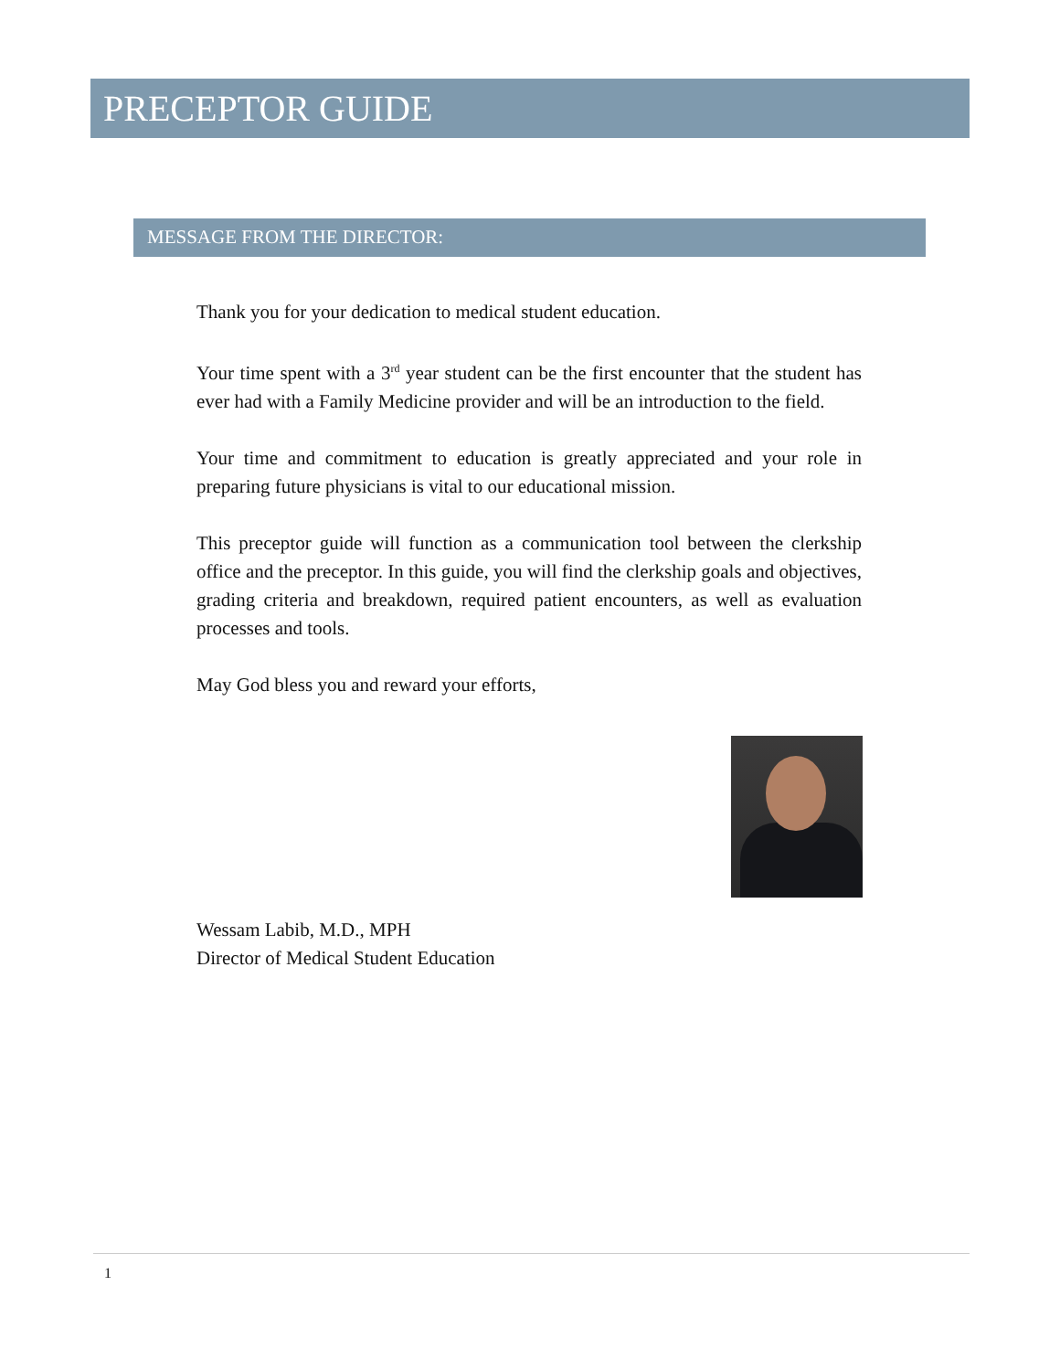PRECEPTOR GUIDE
MESSAGE FROM THE DIRECTOR:
Thank you for your dedication to medical student education.
Your time spent with a 3<sup>rd</sup> year student can be the first encounter that the student has ever had with a Family Medicine provider and will be an introduction to the field.
Your time and commitment to education is greatly appreciated and your role in preparing future physicians is vital to our educational mission.
This preceptor guide will function as a communication tool between the clerkship office and the preceptor. In this guide, you will find the clerkship goals and objectives, grading criteria and breakdown, required patient encounters, as well as evaluation processes and tools.
May God bless you and reward your efforts,
Wessam Labib, M.D., MPH
Director of Medical Student Education
1